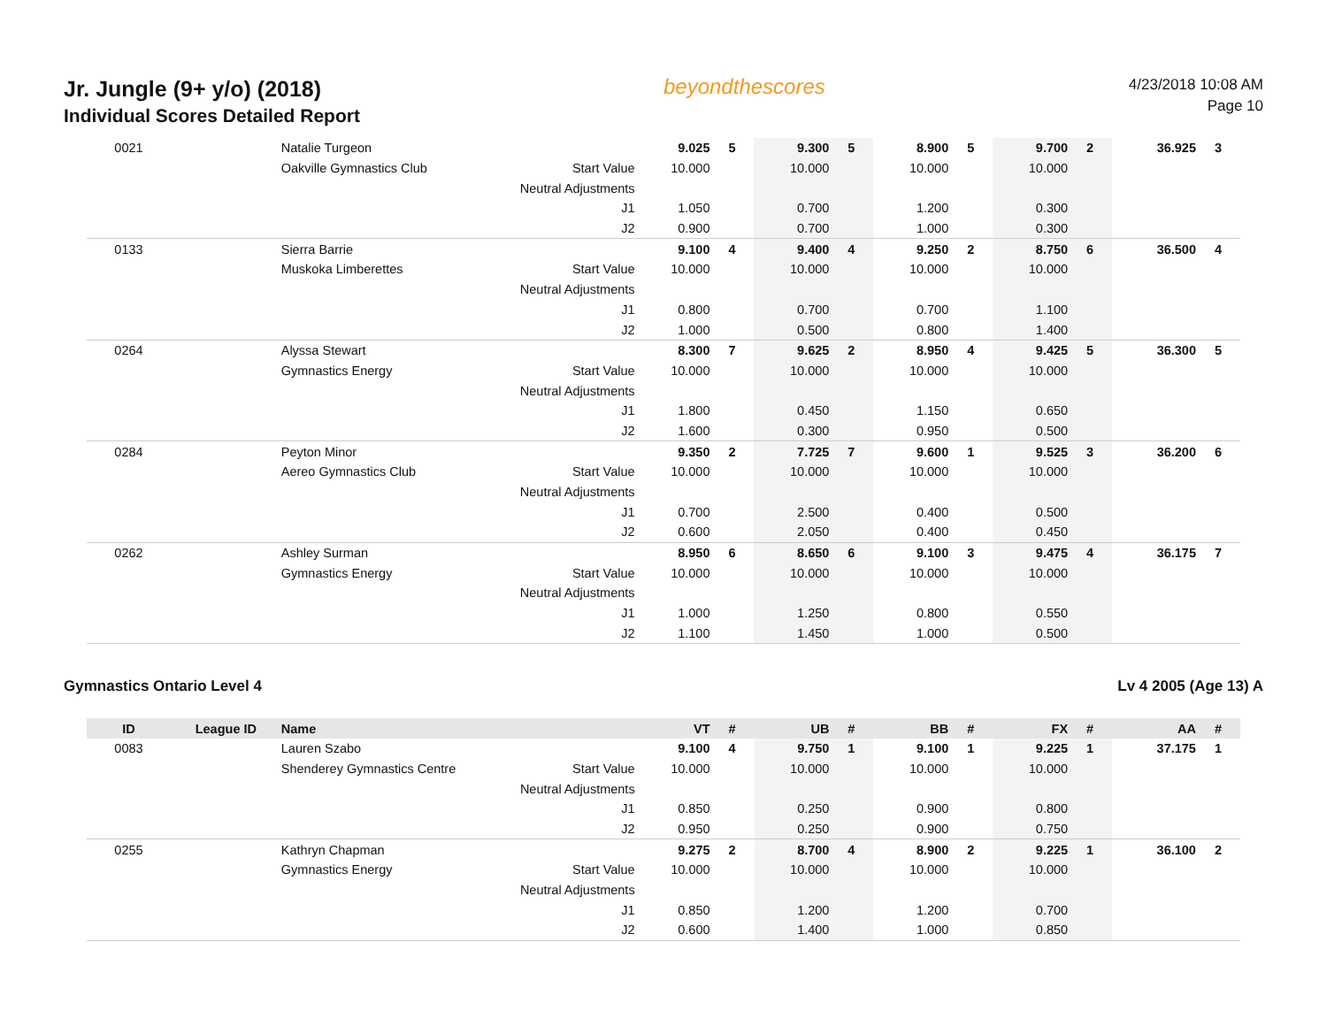Jr. Jungle (9+ y/o) (2018)
Individual Scores Detailed Report
beyondthescores
4/23/2018 10:08 AM
Page 10
| 0021 | | Natalie Turgeon | | 9.025 | 5 | 9.300 | 5 | 8.900 | 5 | 9.700 | 2 | 36.925 | 3 |
| | | Oakville Gymnastics Club | Start Value | 10.000 | | 10.000 | | 10.000 | | 10.000 | | | |
| | | | Neutral Adjustments | | | | | | | | | | |
| | | | J1 | 1.050 | | 0.700 | | 1.200 | | 0.300 | | | |
| | | | J2 | 0.900 | | 0.700 | | 1.000 | | 0.300 | | | |
| 0133 | | Sierra Barrie | | 9.100 | 4 | 9.400 | 4 | 9.250 | 2 | 8.750 | 6 | 36.500 | 4 |
| | | Muskoka Limberettes | Start Value | 10.000 | | 10.000 | | 10.000 | | 10.000 | | | |
| | | | Neutral Adjustments | | | | | | | | | | |
| | | | J1 | 0.800 | | 0.700 | | 0.700 | | 1.100 | | | |
| | | | J2 | 1.000 | | 0.500 | | 0.800 | | 1.400 | | | |
| 0264 | | Alyssa Stewart | | 8.300 | 7 | 9.625 | 2 | 8.950 | 4 | 9.425 | 5 | 36.300 | 5 |
| | | Gymnastics Energy | Start Value | 10.000 | | 10.000 | | 10.000 | | 10.000 | | | |
| | | | Neutral Adjustments | | | | | | | | | | |
| | | | J1 | 1.800 | | 0.450 | | 1.150 | | 0.650 | | | |
| | | | J2 | 1.600 | | 0.300 | | 0.950 | | 0.500 | | | |
| 0284 | | Peyton Minor | | 9.350 | 2 | 7.725 | 7 | 9.600 | 1 | 9.525 | 3 | 36.200 | 6 |
| | | Aereo Gymnastics Club | Start Value | 10.000 | | 10.000 | | 10.000 | | 10.000 | | | |
| | | | Neutral Adjustments | | | | | | | | | | |
| | | | J1 | 0.700 | | 2.500 | | 0.400 | | 0.500 | | | |
| | | | J2 | 0.600 | | 2.050 | | 0.400 | | 0.450 | | | |
| 0262 | | Ashley Surman | | 8.950 | 6 | 8.650 | 6 | 9.100 | 3 | 9.475 | 4 | 36.175 | 7 |
| | | Gymnastics Energy | Start Value | 10.000 | | 10.000 | | 10.000 | | 10.000 | | | |
| | | | Neutral Adjustments | | | | | | | | | | |
| | | | J1 | 1.000 | | 1.250 | | 0.800 | | 0.550 | | | |
| | | | J2 | 1.100 | | 1.450 | | 1.000 | | 0.500 | | | |
Gymnastics Ontario Level 4 Lv 4 2005 (Age 13) A
| ID | League ID | Name | | VT | # | UB | # | BB | # | FX | # | AA | # |
| --- | --- | --- | --- | --- | --- | --- | --- | --- | --- | --- | --- | --- | --- |
| 0083 | | Lauren Szabo | | 9.100 | 4 | 9.750 | 1 | 9.100 | 1 | 9.225 | 1 | 37.175 | 1 |
| | | Shenderey Gymnastics Centre | Start Value | 10.000 | | 10.000 | | 10.000 | | 10.000 | | | |
| | | | Neutral Adjustments | | | | | | | | | | |
| | | | J1 | 0.850 | | 0.250 | | 0.900 | | 0.800 | | | |
| | | | J2 | 0.950 | | 0.250 | | 0.900 | | 0.750 | | | |
| 0255 | | Kathryn Chapman | | 9.275 | 2 | 8.700 | 4 | 8.900 | 2 | 9.225 | 1 | 36.100 | 2 |
| | | Gymnastics Energy | Start Value | 10.000 | | 10.000 | | 10.000 | | 10.000 | | | |
| | | | Neutral Adjustments | | | | | | | | | | |
| | | | J1 | 0.850 | | 1.200 | | 1.200 | | 0.700 | | | |
| | | | J2 | 0.600 | | 1.400 | | 1.000 | | 0.850 | | | |